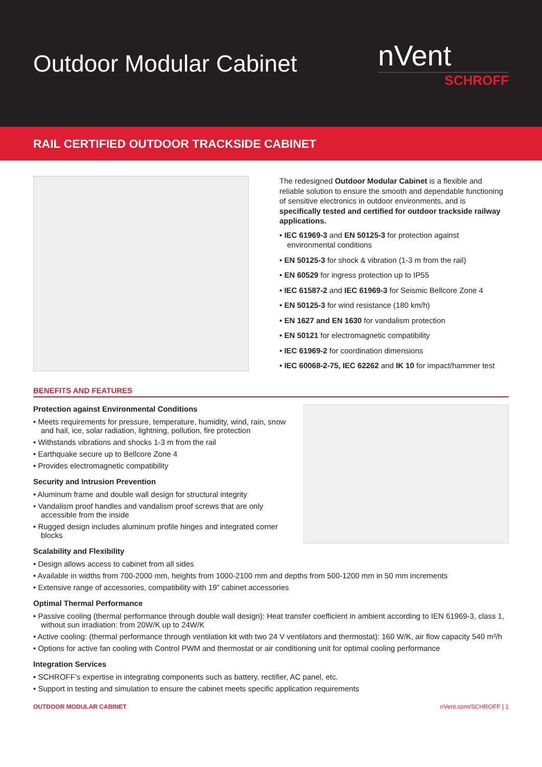Outdoor Modular Cabinet
nVent
SCHROFF
RAIL CERTIFIED OUTDOOR TRACKSIDE CABINET
The redesigned Outdoor Modular Cabinet is a flexible and reliable solution to ensure the smooth and dependable functioning of sensitive electronics in outdoor environments, and is specifically tested and certified for outdoor trackside railway applications.
• IEC 61969-3 and EN 50125-3 for protection against environmental conditions
• EN 50125-3 for shock & vibration (1-3 m from the rail)
• EN 60529 for ingress protection up to IP55
• IEC 61587-2 and IEC 61969-3 for Seismic Bellcore Zone 4
• EN 50125-3 for wind resistance (180 km/h)
• EN 1627 and EN 1630 for vandalism protection
• EN 50121 for electromagnetic compatibility
• IEC 61969-2 for coordination dimensions
• IEC 60068-2-75, IEC 62262 and IK 10 for impact/hammer test
BENEFITS AND FEATURES
Protection against Environmental Conditions
• Meets requirements for pressure, temperature, humidity, wind, rain, snow and hail, ice, solar radiation, lightning, pollution, fire protection
• Withstands vibrations and shocks 1-3 m from the rail
• Earthquake secure up to Bellcore Zone 4
• Provides electromagnetic compatibility
Security and Intrusion Prevention
• Aluminum frame and double wall design for structural integrity
• Vandalism proof handles and vandalism proof screws that are only accessible from the inside
• Rugged design includes aluminum profile hinges and integrated corner blocks
Scalability and Flexibility
• Design allows access to cabinet from all sides
• Available in widths from 700-2000 mm, heights from 1000-2100 mm and depths from 500-1200 mm in 50 mm increments
• Extensive range of accessories, compatibility with 19” cabinet accessories
Optimal Thermal Performance
• Passive cooling (thermal performance through double wall design): Heat transfer coefficient in ambient according to IEN 61969-3, class 1, without sun irradiation: from 20W/K up to 24W/K
• Active cooling: (thermal performance through ventilation kit with two 24 V ventilators and thermostat): 160 W/K, air flow capacity 540 m³/h
• Options for active fan cooling with Control PWM and thermostat or air conditioning unit for optimal cooling performance
Integration Services
• SCHROFF’s expertise in integrating components such as battery, rectifier, AC panel, etc.
• Support in testing and simulation to ensure the cabinet meets specific application requirements
OUTDOOR MODULAR CABINET nVent.com/SCHROFF | 1